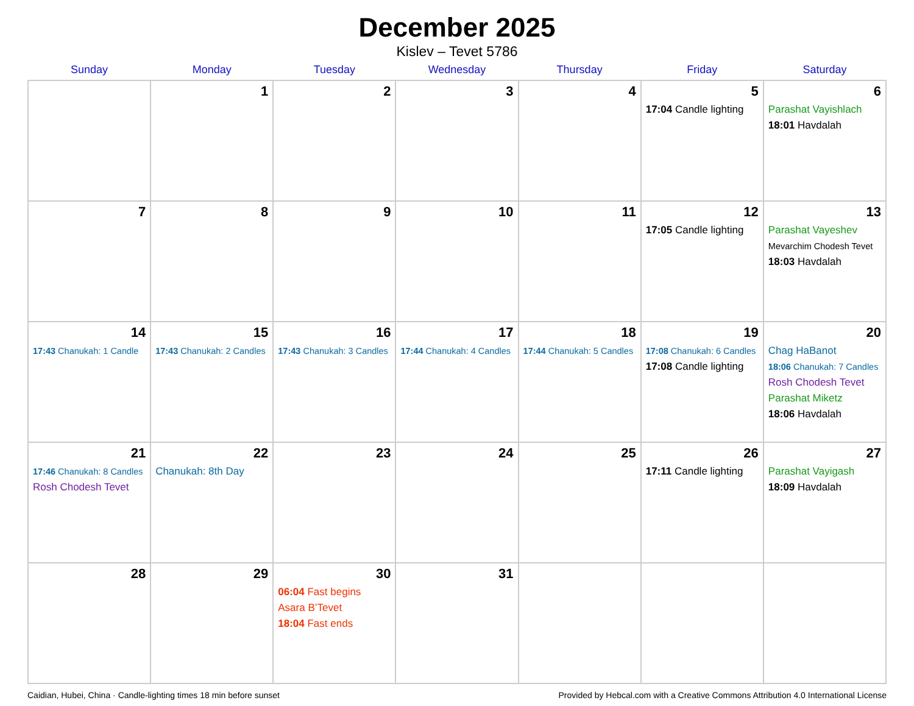December 2025
Kislev – Tevet 5786
| Sunday | Monday | Tuesday | Wednesday | Thursday | Friday | Saturday |
| --- | --- | --- | --- | --- | --- | --- |
| | 1 | 2 | 3 | 4 | 5 17:04 Candle lighting | 6 Parashat Vayishlach 18:01 Havdalah |
| 7 | 8 | 9 | 10 | 11 | 12 17:05 Candle lighting | 13 Parashat Vayeshev Mevarchim Chodesh Tevet 18:03 Havdalah |
| 14 17:43 Chanukah: 1 Candle | 15 17:43 Chanukah: 2 Candles | 16 17:43 Chanukah: 3 Candles | 17 17:44 Chanukah: 4 Candles | 18 17:44 Chanukah: 5 Candles | 19 17:08 Chanukah: 6 Candles 17:08 Candle lighting | 20 Chag HaBanot 18:06 Chanukah: 7 Candles Rosh Chodesh Tevet Parashat Miketz 18:06 Havdalah |
| 21 17:46 Chanukah: 8 Candles Rosh Chodesh Tevet | 22 Chanukah: 8th Day | 23 | 24 | 25 | 26 17:11 Candle lighting | 27 Parashat Vayigash 18:09 Havdalah |
| 28 | 29 | 30 06:04 Fast begins Asara B’Tevet 18:04 Fast ends | 31 | | | |
Caidian, Hubei, China · Candle-lighting times 18 min before sunset Provided by Hebcal.com with a Creative Commons Attribution 4.0 International License